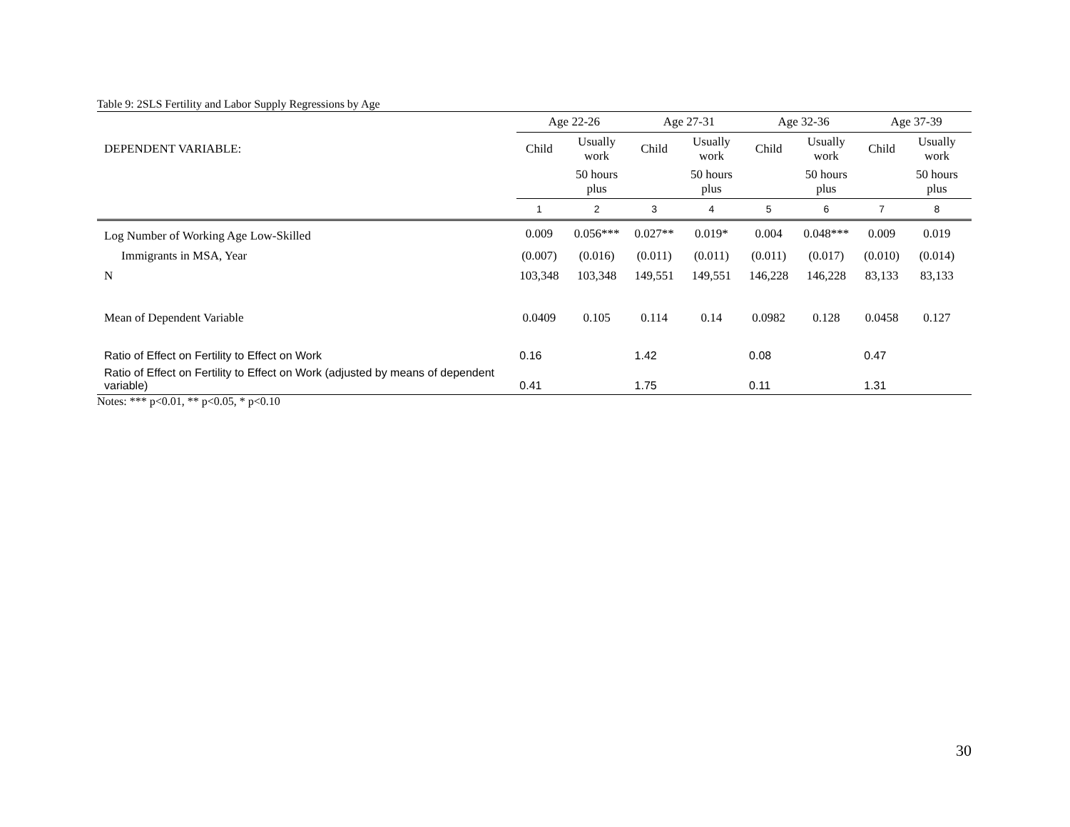Table 9: 2SLS Fertility and Labor Supply Regressions by Age
| | Age 22-26 | | Age 27-31 | | Age 32-36 | | Age 37-39 | |
| DEPENDENT VARIABLE: | Child | Usually work | Child | Usually work | Child | Usually work | Child | Usually work |
| | | 50 hours plus | | 50 hours plus | | 50 hours plus | | 50 hours plus |
| | 1 | 2 | 3 | 4 | 5 | 6 | 7 | 8 |
| Log Number of Working Age Low-Skilled | 0.009 | 0.056*** | 0.027** | 0.019* | 0.004 | 0.048*** | 0.009 | 0.019 |
| Immigrants in MSA, Year | (0.007) | (0.016) | (0.011) | (0.011) | (0.011) | (0.017) | (0.010) | (0.014) |
| N | 103,348 | 103,348 | 149,551 | 149,551 | 146,228 | 146,228 | 83,133 | 83,133 |
| Mean of Dependent Variable | 0.0409 | 0.105 | 0.114 | 0.14 | 0.0982 | 0.128 | 0.0458 | 0.127 |
| Ratio of Effect on Fertility to Effect on Work | 0.16 | | 1.42 | | 0.08 | | 0.47 | |
| Ratio of Effect on Fertility to Effect on Work (adjusted by means of dependent variable) | 0.41 | | 1.75 | | 0.11 | | 1.31 | |
Notes: *** p<0.01, ** p<0.05, * p<0.10
30